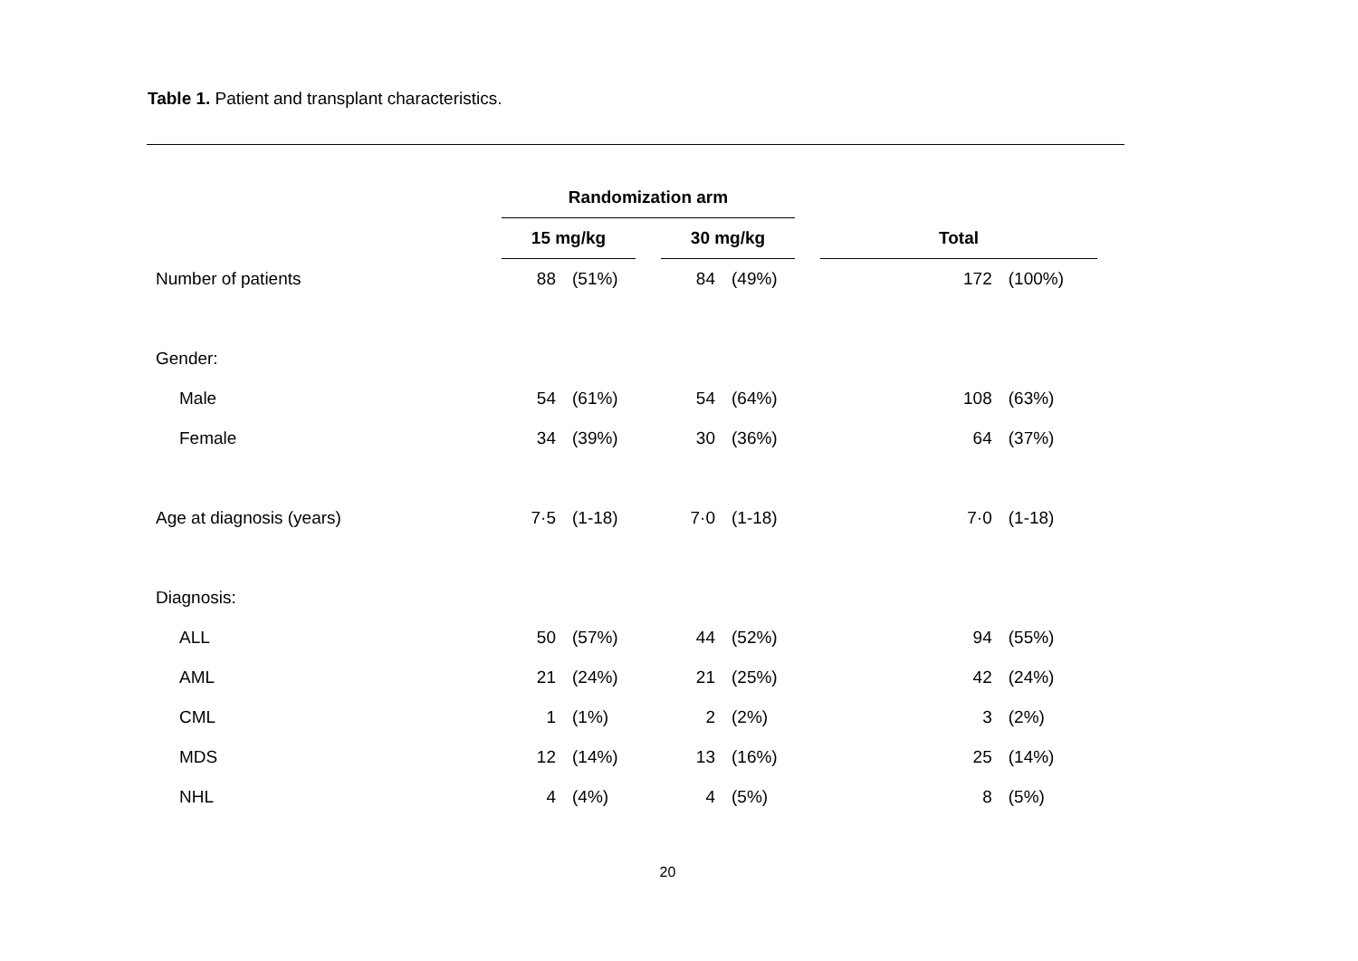Table 1. Patient and transplant characteristics.
| | Randomization arm | | | | | | | |
| | 15 mg/kg | | | 30 mg/kg | | | Total | |
| Number of patients | 88 | (51%) | | 84 | (49%) | | 172 | (100%) |
| Gender: | | | | | | | | |
| Male | 54 | (61%) | | 54 | (64%) | | 108 | (63%) |
| Female | 34 | (39%) | | 30 | (36%) | | 64 | (37%) |
| Age at diagnosis (years) | 7·5 | (1-18) | | 7·0 | (1-18) | | 7·0 | (1-18) |
| Diagnosis: | | | | | | | | |
| ALL | 50 | (57%) | | 44 | (52%) | | 94 | (55%) |
| AML | 21 | (24%) | | 21 | (25%) | | 42 | (24%) |
| CML | 1 | (1%) | | 2 | (2%) | | 3 | (2%) |
| MDS | 12 | (14%) | | 13 | (16%) | | 25 | (14%) |
| NHL | 4 | (4%) | | 4 | (5%) | | 8 | (5%) |
20